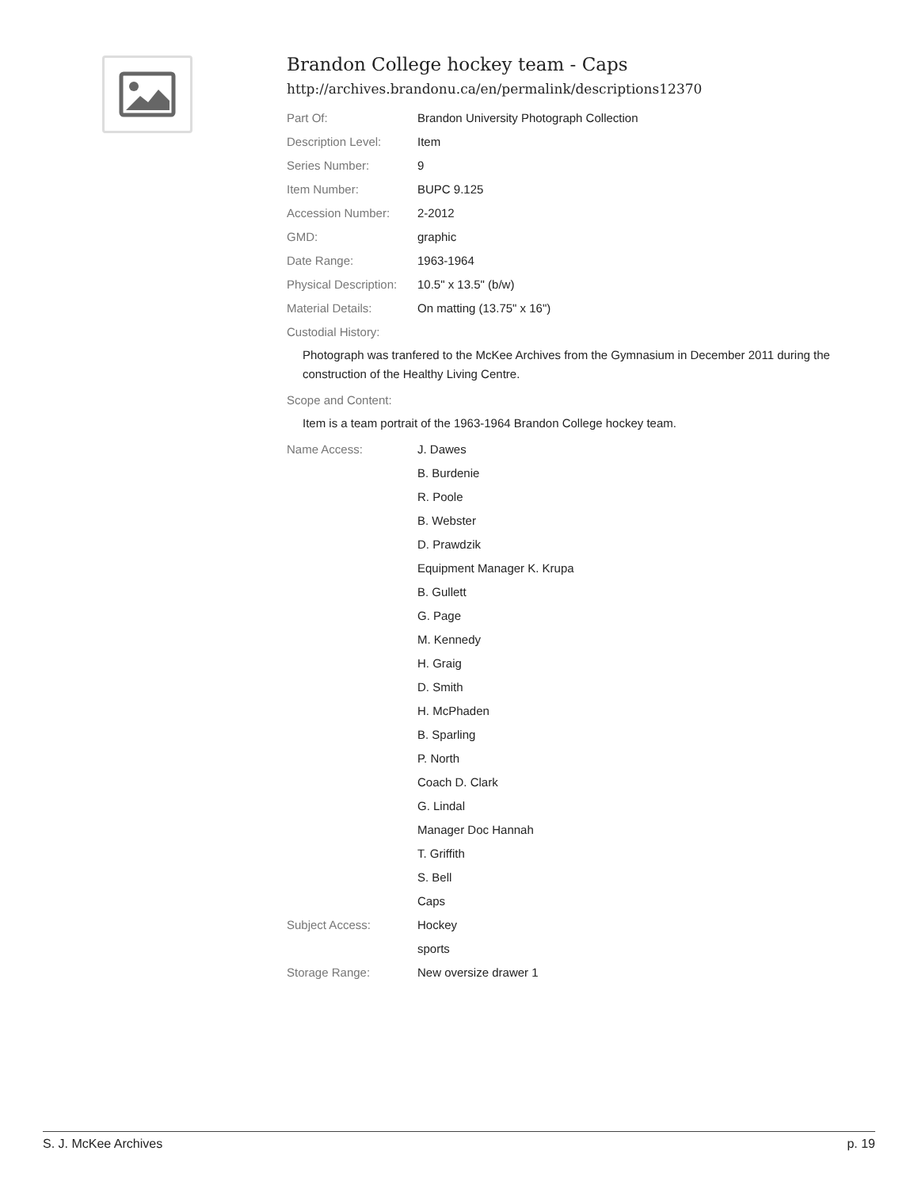Brandon College hockey team - Caps
http://archives.brandonu.ca/en/permalink/descriptions12370
Part Of: Brandon University Photograph Collection
Description Level: Item
Series Number: 9
Item Number: BUPC 9.125
Accession Number: 2-2012
GMD: graphic
Date Range: 1963-1964
Physical Description:
10.5" x 13.5" (b/w)
Material Details: On matting (13.75" x 16")
Custodial History:
Photograph was tranfered to the McKee Archives from the Gymnasium in December 2011 during the construction of the Healthy Living Centre.
Scope and Content:
Item is a team portrait of the 1963-1964 Brandon College hockey team.
Name Access: J. Dawes
B. Burdenie
R. Poole
B. Webster
D. Prawdzik
Equipment Manager K. Krupa
B. Gullett
G. Page
M. Kennedy
H. Graig
D. Smith
H. McPhaden
B. Sparling
P. North
Coach D. Clark
G. Lindal
Manager Doc Hannah
T. Griffith
S. Bell
Caps
Subject Access: Hockey
sports
Storage Range: New oversize drawer 1
S. J. McKee Archives p. 19